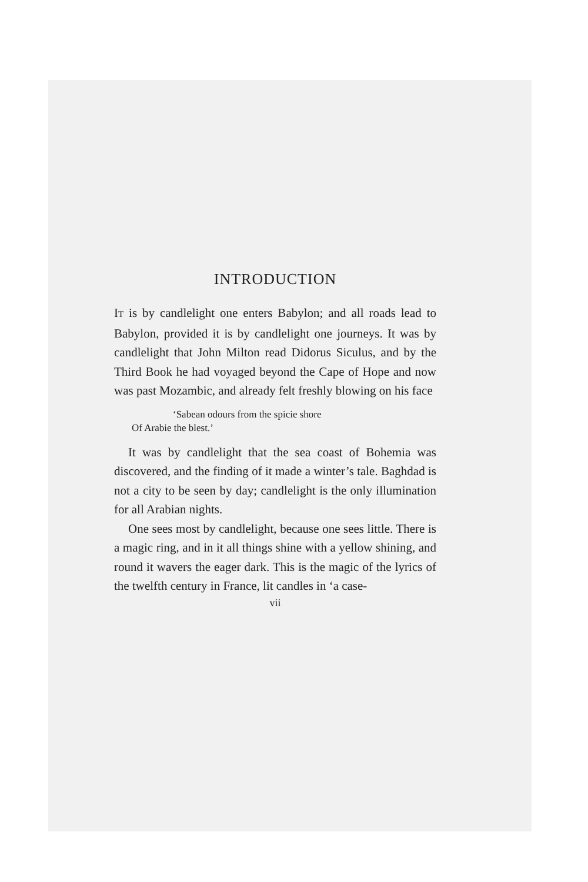INTRODUCTION
IT is by candlelight one enters Babylon; and all roads lead to Babylon, provided it is by candlelight one journeys. It was by candlelight that John Milton read Didorus Siculus, and by the Third Book he had voyaged beyond the Cape of Hope and now was past Mozambic, and already felt freshly blowing on his face
‘Sabean odours from the spicie shore
Of Arabie the blest.’
It was by candlelight that the sea coast of Bohemia was discovered, and the finding of it made a winter’s tale. Baghdad is not a city to be seen by day; candlelight is the only illumination for all Arabian nights.
One sees most by candlelight, because one sees little. There is a magic ring, and in it all things shine with a yellow shining, and round it wavers the eager dark. This is the magic of the lyrics of the twelfth century in France, lit candles in ‘a case-
vii